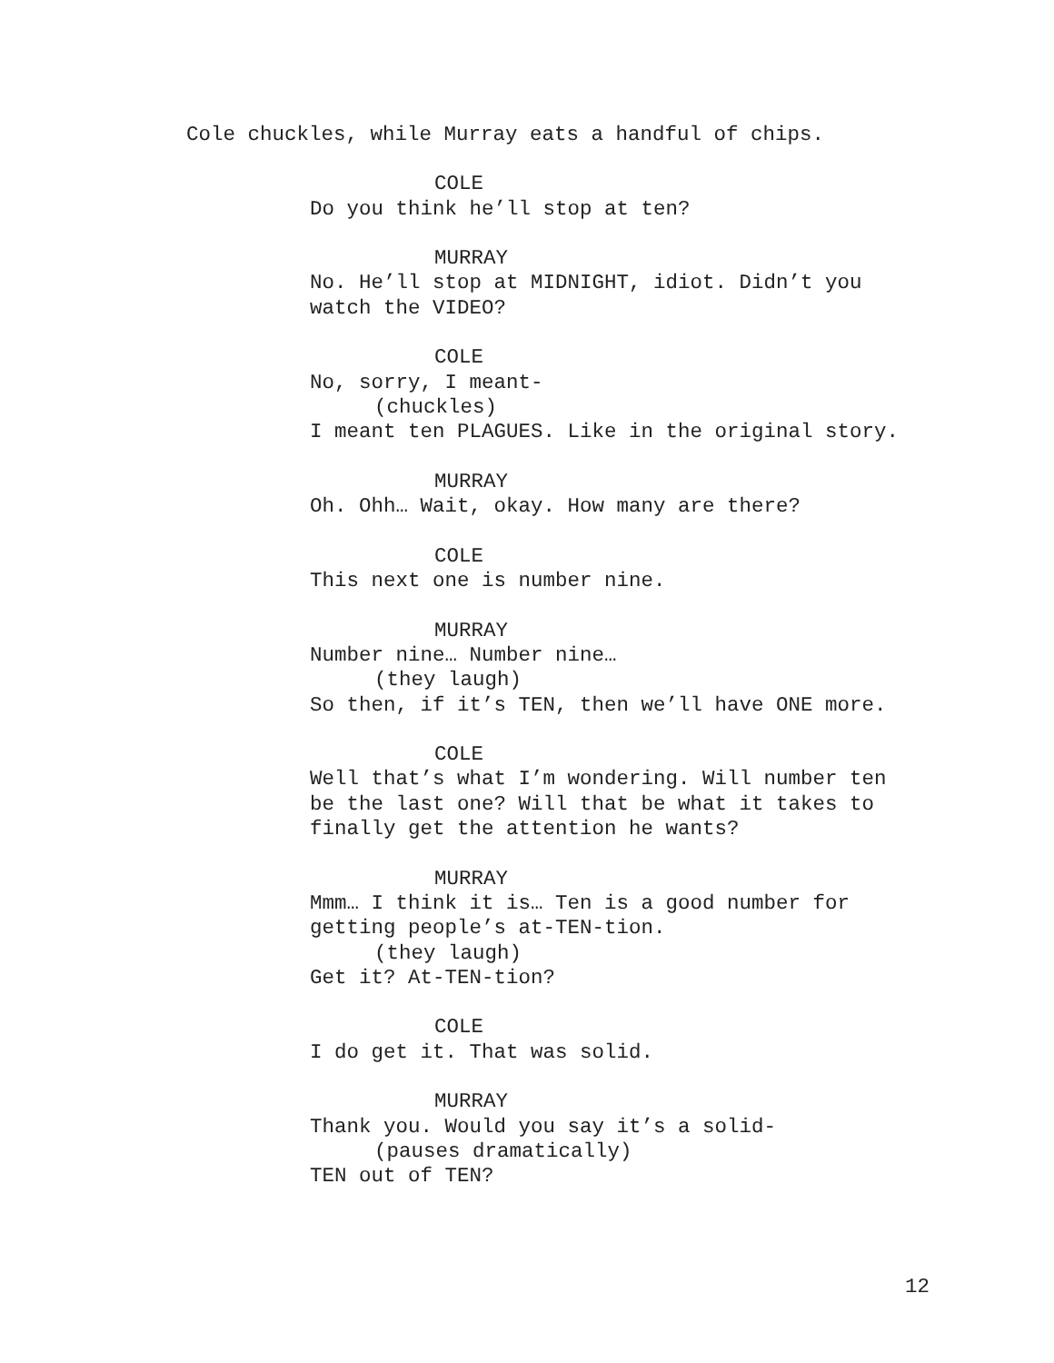Cole chuckles, while Murray eats a handful of chips.
COLE
Do you think he’ll stop at ten?
MURRAY
No. He’ll stop at MIDNIGHT, idiot. Didn’t you
watch the VIDEO?
COLE
No, sorry, I meant-
(chuckles)
I meant ten PLAGUES. Like in the original story.
MURRAY
Oh. Ohh… Wait, okay. How many are there?
COLE
This next one is number nine.
MURRAY
Number nine… Number nine…
(they laugh)
So then, if it’s TEN, then we’ll have ONE more.
COLE
Well that’s what I’m wondering. Will number ten
be the last one? Will that be what it takes to
finally get the attention he wants?
MURRAY
Mmm… I think it is… Ten is a good number for
getting people’s at-TEN-tion.
(they laugh)
Get it? At-TEN-tion?
COLE
I do get it. That was solid.
MURRAY
Thank you. Would you say it’s a solid-
(pauses dramatically)
TEN out of TEN?
12